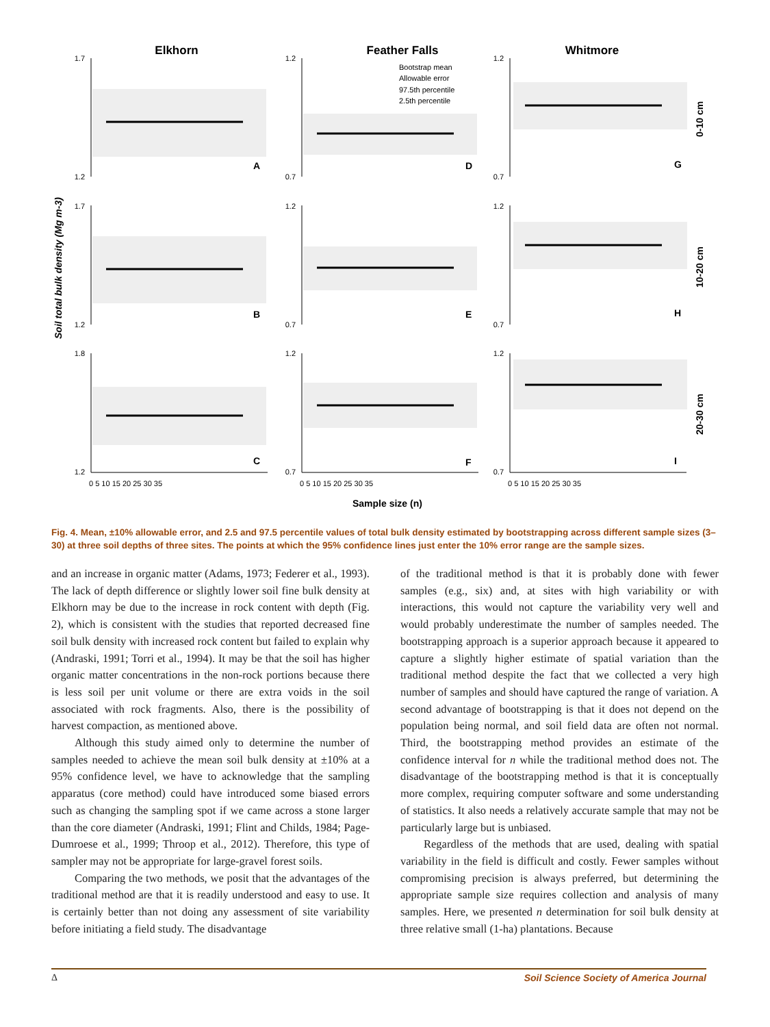Elkhorn
Feather Falls
Whitmore
0-10 cm
10-20 cm
20-30 cm
Soil total bulk density (Mg m-3)
Sample size (n)
A
D
G
B
E
H
C
F
I
1.7
1.2
1.2
0.7
1.2
0.7
1.7
1.2
1.2
0.7
1.2
0.7
1.8
1.2
1.2
0.7
1.2
0.7
0 5 10 15 20 25 30 35
0 5 10 15 20 25 30 35
0 5 10 15 20 25 30 35
Bootstrap mean
Allowable error
97.5th percentile
2.5th percentile
Fig. 4. Mean, ±10% allowable error, and 2.5 and 97.5 percentile values of total bulk density estimated by bootstrapping across different sample sizes (3–30) at three soil depths of three sites. The points at which the 95% confidence lines just enter the 10% error range are the sample sizes.
and an increase in organic matter (Adams, 1973; Federer et al., 1993). The lack of depth difference or slightly lower soil fine bulk density at Elkhorn may be due to the increase in rock content with depth (Fig. 2), which is consistent with the studies that reported decreased fine soil bulk density with increased rock content but failed to explain why (Andraski, 1991; Torri et al., 1994). It may be that the soil has higher organic matter concentrations in the non-rock portions because there is less soil per unit volume or there are extra voids in the soil associated with rock fragments. Also, there is the possibility of harvest compaction, as mentioned above.
Although this study aimed only to determine the number of samples needed to achieve the mean soil bulk density at ±10% at a 95% confidence level, we have to acknowledge that the sampling apparatus (core method) could have introduced some biased errors such as changing the sampling spot if we came across a stone larger than the core diameter (Andraski, 1991; Flint and Childs, 1984; Page-Dumroese et al., 1999; Throop et al., 2012). Therefore, this type of sampler may not be appropriate for large-gravel forest soils.
Comparing the two methods, we posit that the advantages of the traditional method are that it is readily understood and easy to use. It is certainly better than not doing any assessment of site variability before initiating a field study. The disadvantage
of the traditional method is that it is probably done with fewer samples (e.g., six) and, at sites with high variability or with interactions, this would not capture the variability very well and would probably underestimate the number of samples needed. The bootstrapping approach is a superior approach because it appeared to capture a slightly higher estimate of spatial variation than the traditional method despite the fact that we collected a very high number of samples and should have captured the range of variation. A second advantage of bootstrapping is that it does not depend on the population being normal, and soil field data are often not normal. Third, the bootstrapping method provides an estimate of the confidence interval for n while the traditional method does not. The disadvantage of the bootstrapping method is that it is conceptually more complex, requiring computer software and some understanding of statistics. It also needs a relatively accurate sample that may not be particularly large but is unbiased.
Regardless of the methods that are used, dealing with spatial variability in the field is difficult and costly. Fewer samples without compromising precision is always preferred, but determining the appropriate sample size requires collection and analysis of many samples. Here, we presented n determination for soil bulk density at three relative small (1-ha) plantations. Because
Δ Soil Science Society of America Journal